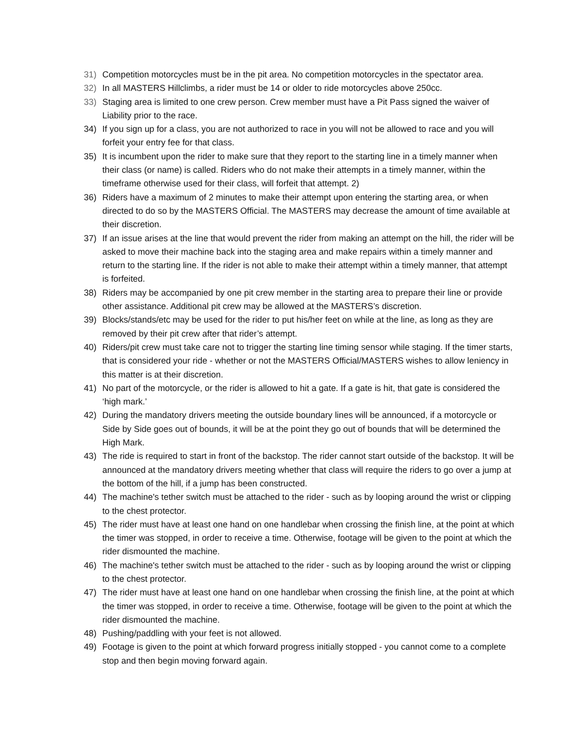31) Competition motorcycles must be in the pit area. No competition motorcycles in the spectator area.
32) In all MASTERS Hillclimbs, a rider must be 14 or older to ride motorcycles above 250cc.
33) Staging area is limited to one crew person. Crew member must have a Pit Pass signed the waiver of Liability prior to the race.
34) If you sign up for a class, you are not authorized to race in you will not be allowed to race and you will forfeit your entry fee for that class.
35) It is incumbent upon the rider to make sure that they report to the starting line in a timely manner when their class (or name) is called. Riders who do not make their attempts in a timely manner, within the timeframe otherwise used for their class, will forfeit that attempt. 2)
36) Riders have a maximum of 2 minutes to make their attempt upon entering the starting area, or when directed to do so by the MASTERS Official. The MASTERS may decrease the amount of time available at their discretion.
37) If an issue arises at the line that would prevent the rider from making an attempt on the hill, the rider will be asked to move their machine back into the staging area and make repairs within a timely manner and return to the starting line. If the rider is not able to make their attempt within a timely manner, that attempt is forfeited.
38) Riders may be accompanied by one pit crew member in the starting area to prepare their line or provide other assistance. Additional pit crew may be allowed at the MASTERS’s discretion.
39) Blocks/stands/etc may be used for the rider to put his/her feet on while at the line, as long as they are removed by their pit crew after that rider’s attempt.
40) Riders/pit crew must take care not to trigger the starting line timing sensor while staging. If the timer starts, that is considered your ride - whether or not the MASTERS Official/MASTERS wishes to allow leniency in this matter is at their discretion.
41) No part of the motorcycle, or the rider is allowed to hit a gate. If a gate is hit, that gate is considered the ‘high mark.’
42) During the mandatory drivers meeting the outside boundary lines will be announced, if a motorcycle or Side by Side goes out of bounds, it will be at the point they go out of bounds that will be determined the High Mark.
43) The ride is required to start in front of the backstop. The rider cannot start outside of the backstop. It will be announced at the mandatory drivers meeting whether that class will require the riders to go over a jump at the bottom of the hill, if a jump has been constructed.
44) The machine's tether switch must be attached to the rider - such as by looping around the wrist or clipping to the chest protector.
45) The rider must have at least one hand on one handlebar when crossing the finish line, at the point at which the timer was stopped, in order to receive a time. Otherwise, footage will be given to the point at which the rider dismounted the machine.
46) The machine's tether switch must be attached to the rider - such as by looping around the wrist or clipping to the chest protector.
47) The rider must have at least one hand on one handlebar when crossing the finish line, at the point at which the timer was stopped, in order to receive a time. Otherwise, footage will be given to the point at which the rider dismounted the machine.
48) Pushing/paddling with your feet is not allowed.
49) Footage is given to the point at which forward progress initially stopped - you cannot come to a complete stop and then begin moving forward again.